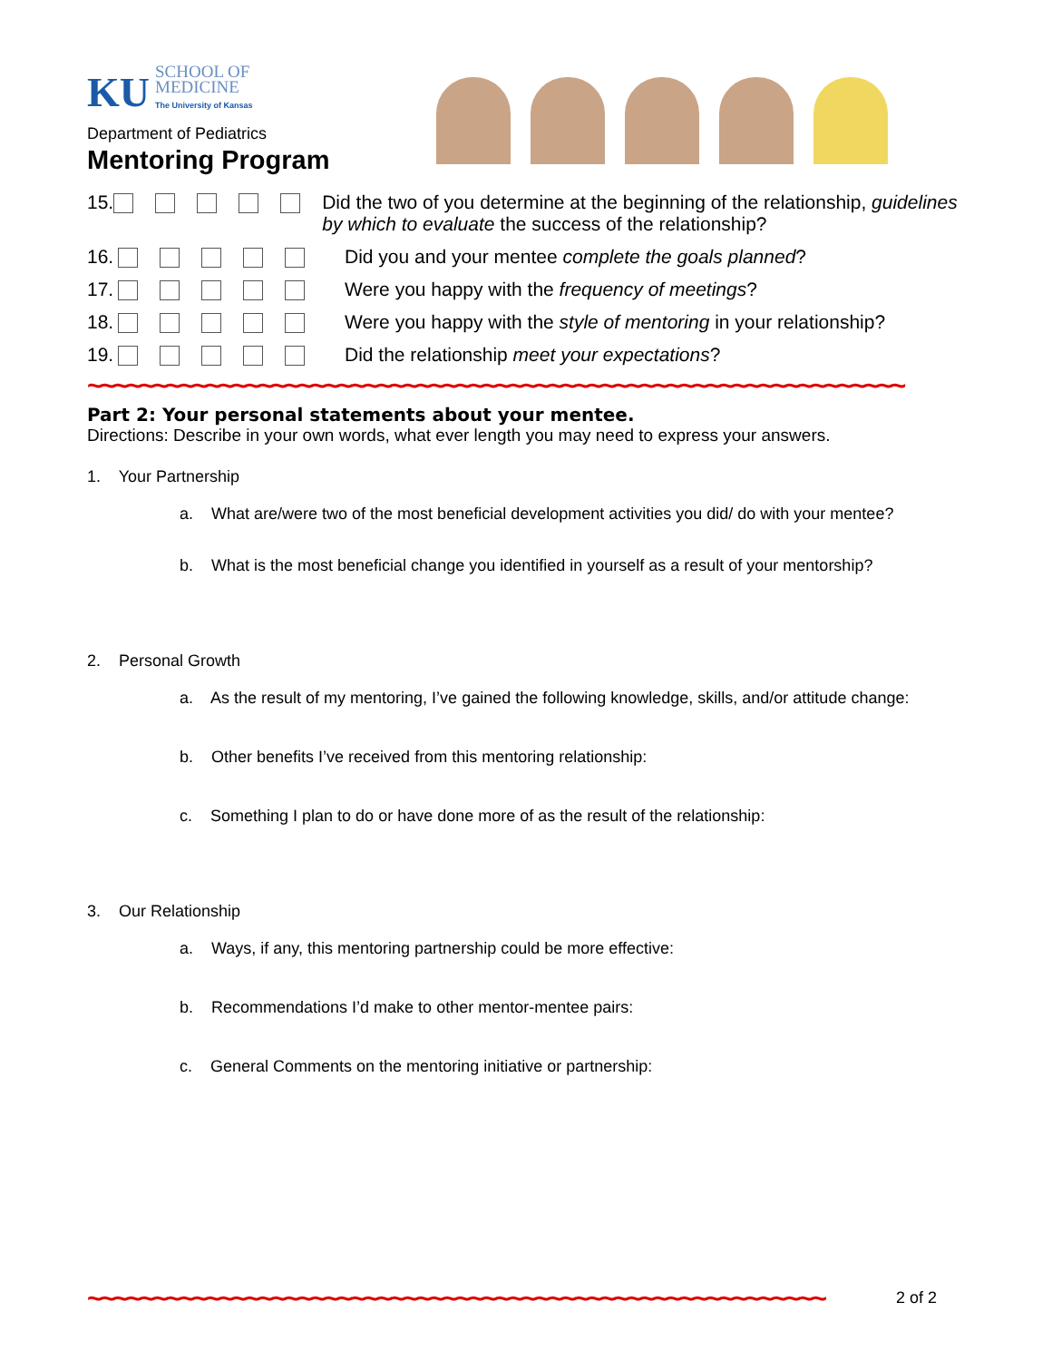KU SCHOOL OF
MEDICINE
The University of Kansas
Department of Pediatrics
Mentoring Program
15. Did the two of you determine at the beginning of the relationship, guidelines by which to evaluate the success of the relationship?
16. Did you and your mentee complete the goals planned?
17. Were you happy with the frequency of meetings?
18. Were you happy with the style of mentoring in your relationship?
19. Did the relationship meet your expectations?
~~~~~~~~~~~~~~~~~~~~~~~~~~~~~~~~~~~~~~~~~~~~~~~~~~~~~~~~~~~~~~
Part 2: Your personal statements about your mentee.
Directions: Describe in your own words, what ever length you may need to express your answers.
1. Your Partnership
a. What are/were two of the most beneficial development activities you did/ do with your mentee?
b. What is the most beneficial change you identified in yourself as a result of your mentorship?
2. Personal Growth
a. As the result of my mentoring, I’ve gained the following knowledge, skills, and/or attitude change:
b. Other benefits I’ve received from this mentoring relationship:
c. Something I plan to do or have done more of as the result of the relationship:
3. Our Relationship
a. Ways, if any, this mentoring partnership could be more effective:
b. Recommendations I’d make to other mentor-mentee pairs:
c. General Comments on the mentoring initiative or partnership:
~~~~~~~~~~~~~~~~~~~~~~~~~~~~~~~~~~~~~~~~~~~~~~~~~~~~~~~~ 2 of 2